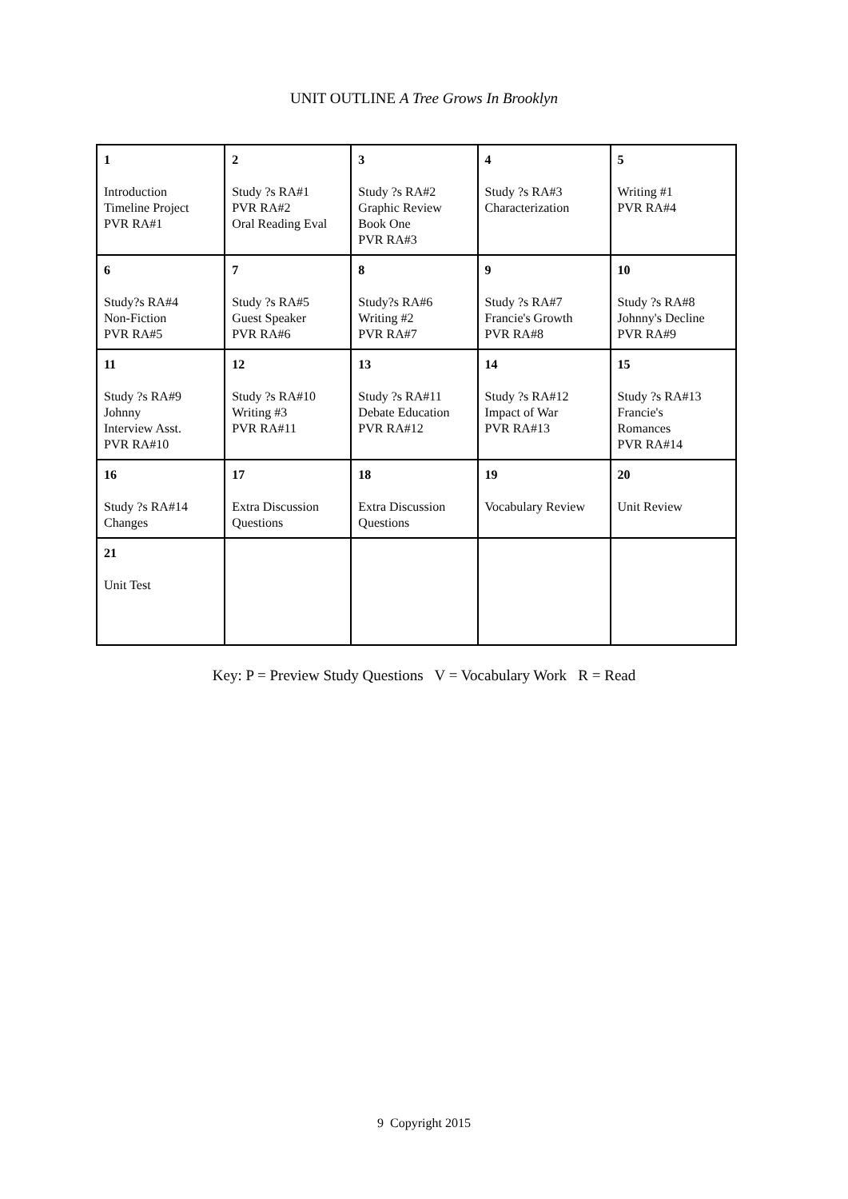UNIT OUTLINE A Tree Grows In Brooklyn
| 1 Introduction Timeline Project PVR RA#1 | 2 Study ?s RA#1 PVR RA#2 Oral Reading Eval | 3 Study ?s RA#2 Graphic Review Book One PVR RA#3 | 4 Study ?s RA#3 Characterization | 5 Writing #1 PVR RA#4 |
| 6 Study?s RA#4 Non-Fiction PVR RA#5 | 7 Study ?s RA#5 Guest Speaker PVR RA#6 | 8 Study?s RA#6 Writing #2 PVR RA#7 | 9 Study ?s RA#7 Francie's Growth PVR RA#8 | 10 Study ?s RA#8 Johnny's Decline PVR RA#9 |
| 11 Study ?s RA#9 Johnny Interview Asst. PVR RA#10 | 12 Study ?s RA#10 Writing #3 PVR RA#11 | 13 Study ?s RA#11 Debate Education PVR RA#12 | 14 Study ?s RA#12 Impact of War PVR RA#13 | 15 Study ?s RA#13 Francie's Romances PVR RA#14 |
| 16 Study ?s RA#14 Changes | 17 Extra Discussion Questions | 18 Extra Discussion Questions | 19 Vocabulary Review | 20 Unit Review |
| 21 Unit Test | | | | |
Key: P = Preview Study Questions V = Vocabulary Work R = Read
9 Copyright 2015